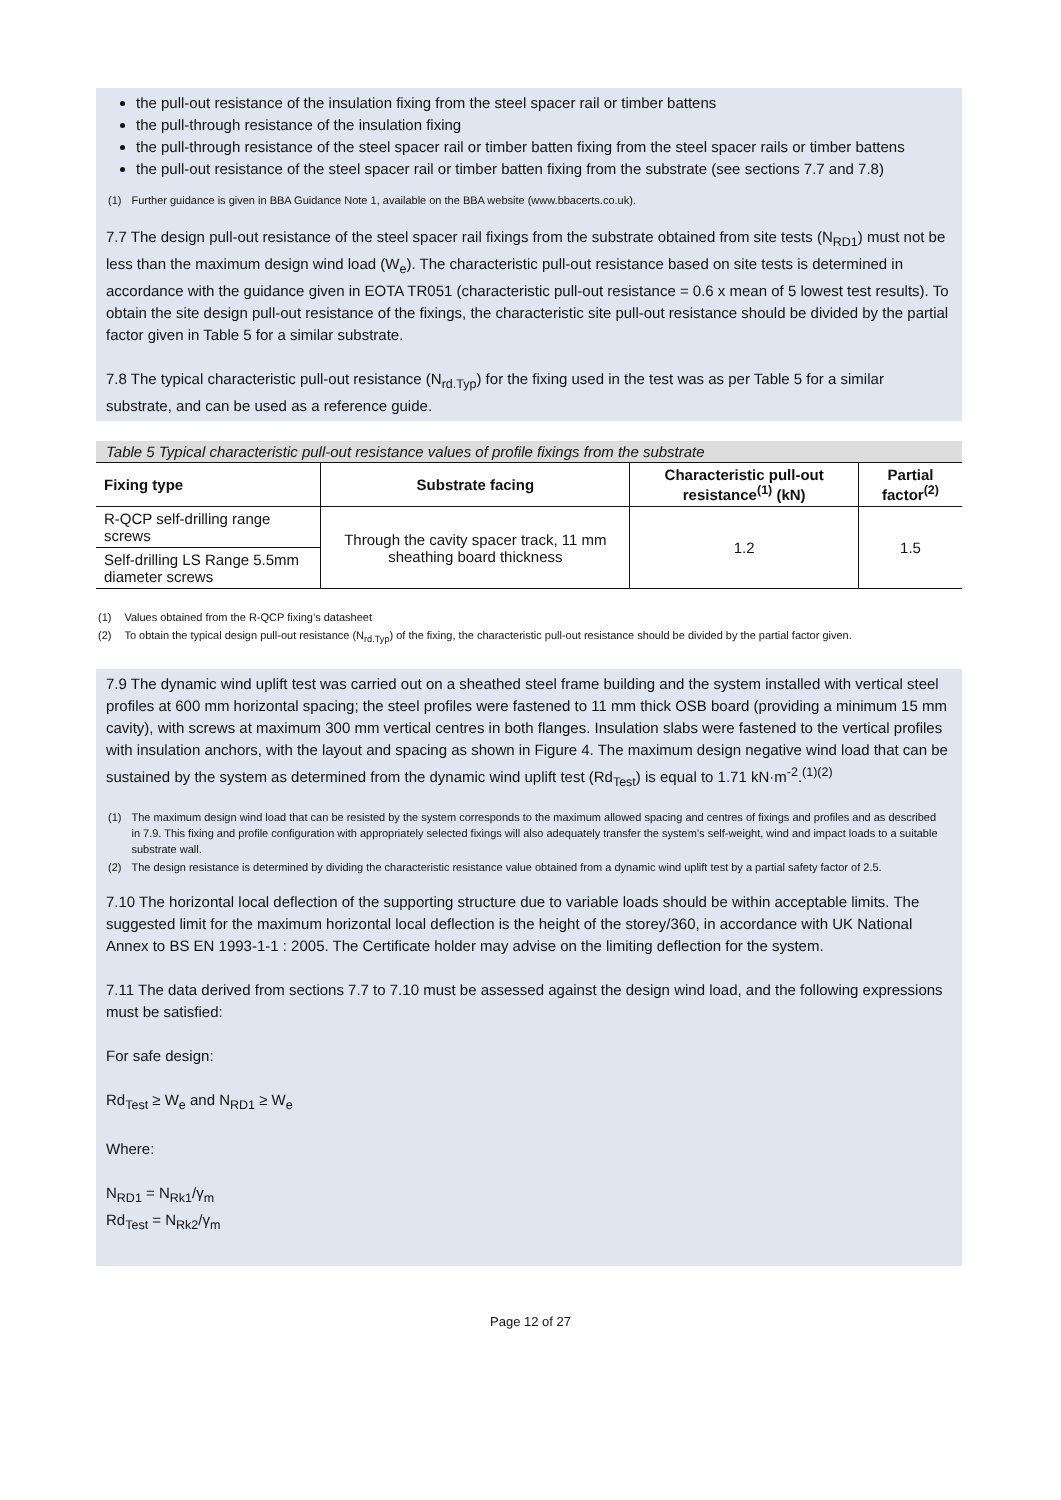the pull-out resistance of the insulation fixing from the steel spacer rail or timber battens
the pull-through resistance of the insulation fixing
the pull-through resistance of the steel spacer rail or timber batten fixing from the steel spacer rails or timber battens
the pull-out resistance of the steel spacer rail or timber batten fixing from the substrate (see sections 7.7 and 7.8)
| (1) | Further guidance is given in BBA Guidance Note 1, available on the BBA website (www.bbacerts.co.uk). |
7.7 The design pull-out resistance of the steel spacer rail fixings from the substrate obtained from site tests (N<sub>RD1</sub>) must not be less than the maximum design wind load (W<sub>e</sub>). The characteristic pull-out resistance based on site tests is determined in accordance with the guidance given in EOTA TR051 (characteristic pull-out resistance = 0.6 x mean of 5 lowest test results). To obtain the site design pull-out resistance of the fixings, the characteristic site pull-out resistance should be divided by the partial factor given in Table 5 for a similar substrate.
7.8 The typical characteristic pull-out resistance (N<sub>rd.Typ</sub>) for the fixing used in the test was as per Table 5 for a similar substrate, and can be used as a reference guide.
Table 5 Typical characteristic pull-out resistance values of profile fixings from the substrate
| Fixing type | Substrate facing | Characteristic pull-out resistance<sup>(1)</sup> (kN) | Partial factor<sup>(2)</sup> |
| --- | --- | --- | --- |
| R-QCP self-drilling range screws | Through the cavity spacer track, 11 mm sheathing board thickness | 1.2 | 1.5 |
| Self-drilling LS Range 5.5mm diameter screws | | | |
| (1) | Values obtained from the R-QCP fixing’s datasheet |
| (2) | To obtain the typical design pull-out resistance (N<sub>rd.Typ</sub>) of the fixing, the characteristic pull-out resistance should be divided by the partial factor given. |
7.9 The dynamic wind uplift test was carried out on a sheathed steel frame building and the system installed with vertical steel profiles at 600 mm horizontal spacing; the steel profiles were fastened to 11 mm thick OSB board (providing a minimum 15 mm cavity), with screws at maximum 300 mm vertical centres in both flanges. Insulation slabs were fastened to the vertical profiles with insulation anchors, with the layout and spacing as shown in Figure 4. The maximum design negative wind load that can be sustained by the system as determined from the dynamic wind uplift test (Rd<sub>Test</sub>) is equal to 1.71 kN·m<sup>-2</sup>.<sup>(1)(2)</sup>
| (1) | The maximum design wind load that can be resisted by the system corresponds to the maximum allowed spacing and centres of fixings and profiles and as described in 7.9. This fixing and profile configuration with appropriately selected fixings will also adequately transfer the system’s self-weight, wind and impact loads to a suitable substrate wall. |
| (2) | The design resistance is determined by dividing the characteristic resistance value obtained from a dynamic wind uplift test by a partial safety factor of 2.5. |
7.10 The horizontal local deflection of the supporting structure due to variable loads should be within acceptable limits. The suggested limit for the maximum horizontal local deflection is the height of the storey/360, in accordance with UK National Annex to BS EN 1993-1-1 : 2005. The Certificate holder may advise on the limiting deflection for the system.
7.11 The data derived from sections 7.7 to 7.10 must be assessed against the design wind load, and the following expressions must be satisfied:
For safe design:
Rd<sub>Test</sub> ≥ W<sub>e</sub> and N<sub>RD1</sub> ≥ W<sub>e</sub>
Where:
N<sub>RD1</sub> = N<sub>Rk1</sub>/γ<sub>m</sub>
Rd<sub>Test</sub> = N<sub>Rk2</sub>/γ<sub>m</sub>
Page 12 of 27